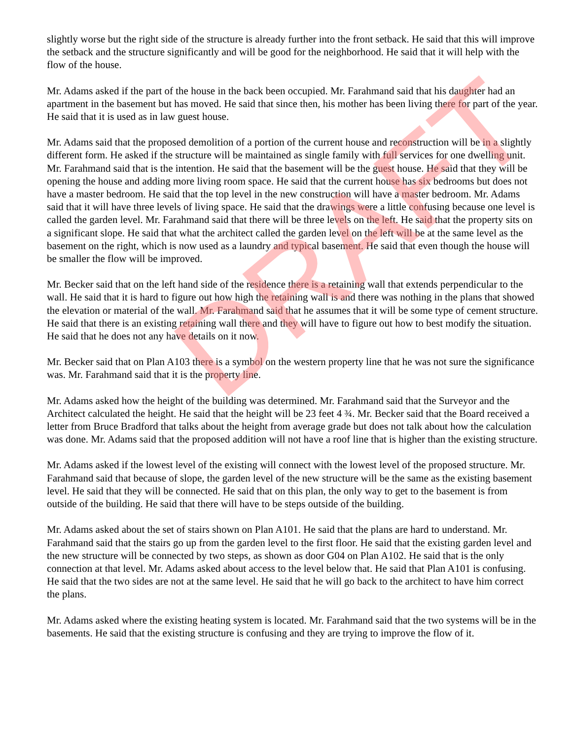slightly worse but the right side of the structure is already further into the front setback. He said that this will improve the setback and the structure significantly and will be good for the neighborhood. He said that it will help with the flow of the house.
Mr. Adams asked if the part of the house in the back been occupied. Mr. Farahmand said that his daughter had an apartment in the basement but has moved. He said that since then, his mother has been living there for part of the year. He said that it is used as in law guest house.
Mr. Adams said that the proposed demolition of a portion of the current house and reconstruction will be in a slightly different form. He asked if the structure will be maintained as single family with full services for one dwelling unit. Mr. Farahmand said that is the intention. He said that the basement will be the guest house. He said that they will be opening the house and adding more living room space. He said that the current house has six bedrooms but does not have a master bedroom. He said that the top level in the new construction will have a master bedroom. Mr. Adams said that it will have three levels of living space. He said that the drawings were a little confusing because one level is called the garden level. Mr. Farahmand said that there will be three levels on the left. He said that the property sits on a significant slope. He said that what the architect called the garden level on the left will be at the same level as the basement on the right, which is now used as a laundry and typical basement. He said that even though the house will be smaller the flow will be improved.
Mr. Becker said that on the left hand side of the residence there is a retaining wall that extends perpendicular to the wall. He said that it is hard to figure out how high the retaining wall is and there was nothing in the plans that showed the elevation or material of the wall. Mr. Farahmand said that he assumes that it will be some type of cement structure. He said that there is an existing retaining wall there and they will have to figure out how to best modify the situation. He said that he does not any have details on it now.
Mr. Becker said that on Plan A103 there is a symbol on the western property line that he was not sure the significance was. Mr. Farahmand said that it is the property line.
Mr. Adams asked how the height of the building was determined. Mr. Farahmand said that the Surveyor and the Architect calculated the height. He said that the height will be 23 feet 4 ¾. Mr. Becker said that the Board received a letter from Bruce Bradford that talks about the height from average grade but does not talk about how the calculation was done. Mr. Adams said that the proposed addition will not have a roof line that is higher than the existing structure.
Mr. Adams asked if the lowest level of the existing will connect with the lowest level of the proposed structure. Mr. Farahmand said that because of slope, the garden level of the new structure will be the same as the existing basement level. He said that they will be connected. He said that on this plan, the only way to get to the basement is from outside of the building. He said that there will have to be steps outside of the building.
Mr. Adams asked about the set of stairs shown on Plan A101. He said that the plans are hard to understand. Mr. Farahmand said that the stairs go up from the garden level to the first floor. He said that the existing garden level and the new structure will be connected by two steps, as shown as door G04 on Plan A102. He said that is the only connection at that level. Mr. Adams asked about access to the level below that. He said that Plan A101 is confusing. He said that the two sides are not at the same level. He said that he will go back to the architect to have him correct the plans.
Mr. Adams asked where the existing heating system is located. Mr. Farahmand said that the two systems will be in the basements. He said that the existing structure is confusing and they are trying to improve the flow of it.
DRAFT